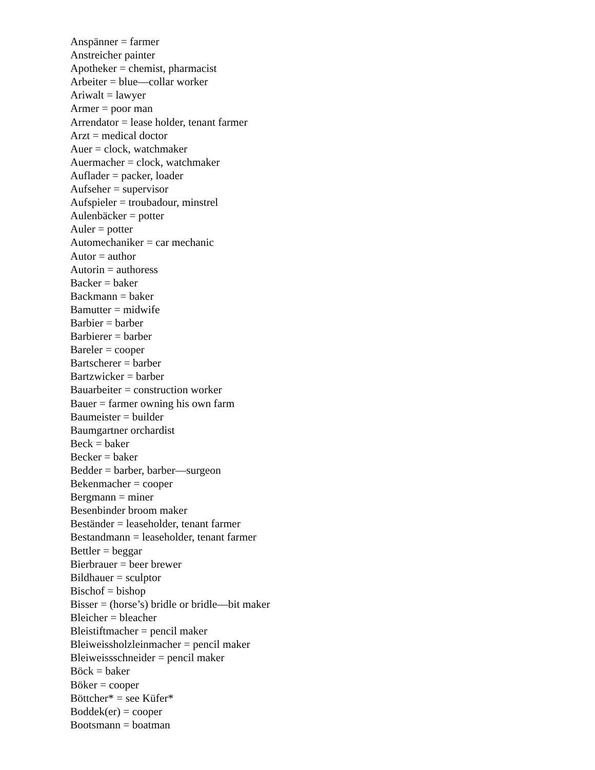Anspänner = farmer
Anstreicher painter
Apotheker = chemist, pharmacist
Arbeiter = blue—collar worker
Ariwalt = lawyer
Armer = poor man
Arrendator = lease holder, tenant farmer
Arzt = medical doctor
Auer = clock, watchmaker
Auermacher = clock, watchmaker
Auflader = packer, loader
Aufseher = supervisor
Aufspieler = troubadour, minstrel
Aulenbäcker = potter
Auler = potter
Automechaniker = car mechanic
Autor = author
Autorin = authoress
Backer = baker
Backmann = baker
Bamutter = midwife
Barbier = barber
Barbierer = barber
Bareler = cooper
Bartscherer = barber
Bartzwicker = barber
Bauarbeiter = construction worker
Bauer = farmer owning his own farm
Baumeister = builder
Baumgartner orchardist
Beck = baker
Becker = baker
Bedder = barber, barber—surgeon
Bekenmacher = cooper
Bergmann = miner
Besenbinder broom maker
Beständer = leaseholder, tenant farmer
Bestandmann = leaseholder, tenant farmer
Bettler = beggar
Bierbrauer = beer brewer
Bildhauer = sculptor
Bischof = bishop
Bisser = (horse’s) bridle or bridle—bit maker
Bleicher = bleacher
Bleistiftmacher = pencil maker
Bleiweissholzleinmacher = pencil maker
Bleiweissschneider = pencil maker
Böck = baker
Böker = cooper
Böttcher* = see Küfer*
Boddek(er) = cooper
Bootsmann = boatman